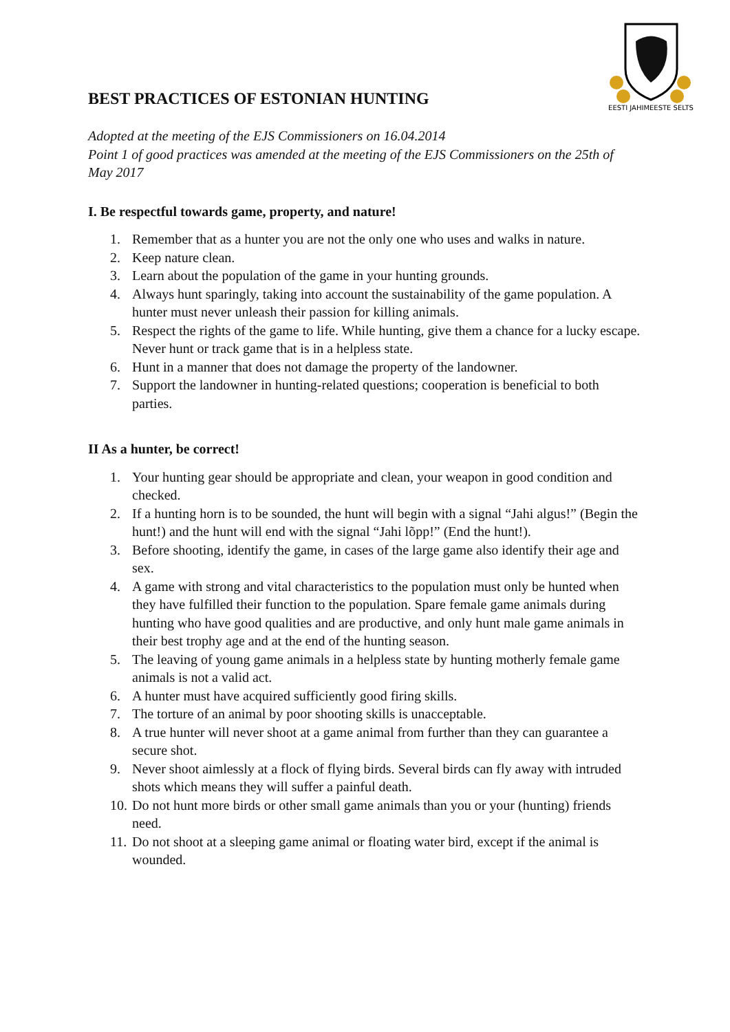EESTI JAHIMEESTE SELTS
BEST PRACTICES OF ESTONIAN HUNTING
Adopted at the meeting of the EJS Commissioners on 16.04.2014
Point 1 of good practices was amended at the meeting of the EJS Commissioners on the 25th of May 2017
I. Be respectful towards game, property, and nature!
1. Remember that as a hunter you are not the only one who uses and walks in nature.
2. Keep nature clean.
3. Learn about the population of the game in your hunting grounds.
4. Always hunt sparingly, taking into account the sustainability of the game population. A hunter must never unleash their passion for killing animals.
5. Respect the rights of the game to life. While hunting, give them a chance for a lucky escape. Never hunt or track game that is in a helpless state.
6. Hunt in a manner that does not damage the property of the landowner.
7. Support the landowner in hunting-related questions; cooperation is beneficial to both parties.
II As a hunter, be correct!
1. Your hunting gear should be appropriate and clean, your weapon in good condition and checked.
2. If a hunting horn is to be sounded, the hunt will begin with a signal “Jahi algus!” (Begin the hunt!) and the hunt will end with the signal “Jahi lõpp!” (End the hunt!).
3. Before shooting, identify the game, in cases of the large game also identify their age and sex.
4. A game with strong and vital characteristics to the population must only be hunted when they have fulfilled their function to the population. Spare female game animals during hunting who have good qualities and are productive, and only hunt male game animals in their best trophy age and at the end of the hunting season.
5. The leaving of young game animals in a helpless state by hunting motherly female game animals is not a valid act.
6. A hunter must have acquired sufficiently good firing skills.
7. The torture of an animal by poor shooting skills is unacceptable.
8. A true hunter will never shoot at a game animal from further than they can guarantee a secure shot.
9. Never shoot aimlessly at a flock of flying birds. Several birds can fly away with intruded shots which means they will suffer a painful death.
10. Do not hunt more birds or other small game animals than you or your (hunting) friends need.
11. Do not shoot at a sleeping game animal or floating water bird, except if the animal is wounded.